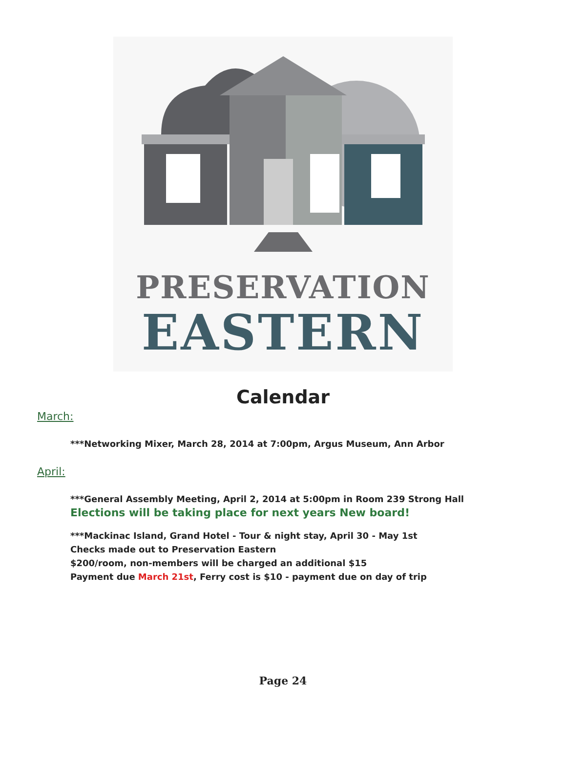PRESERVATION
EASTERN
Calendar
March:
***Networking Mixer, March 28, 2014 at 7:00pm, Argus Museum, Ann Arbor
April:
***General Assembly Meeting, April 2, 2014 at 5:00pm in Room 239 Strong Hall
Elections will be taking place for next years New board!
***Mackinac Island, Grand Hotel - Tour & night stay, April 30 - May 1st
Checks made out to Preservation Eastern
$200/room, non-members will be charged an additional $15
Payment due March 21st, Ferry cost is $10 - payment due on day of trip
Page 24